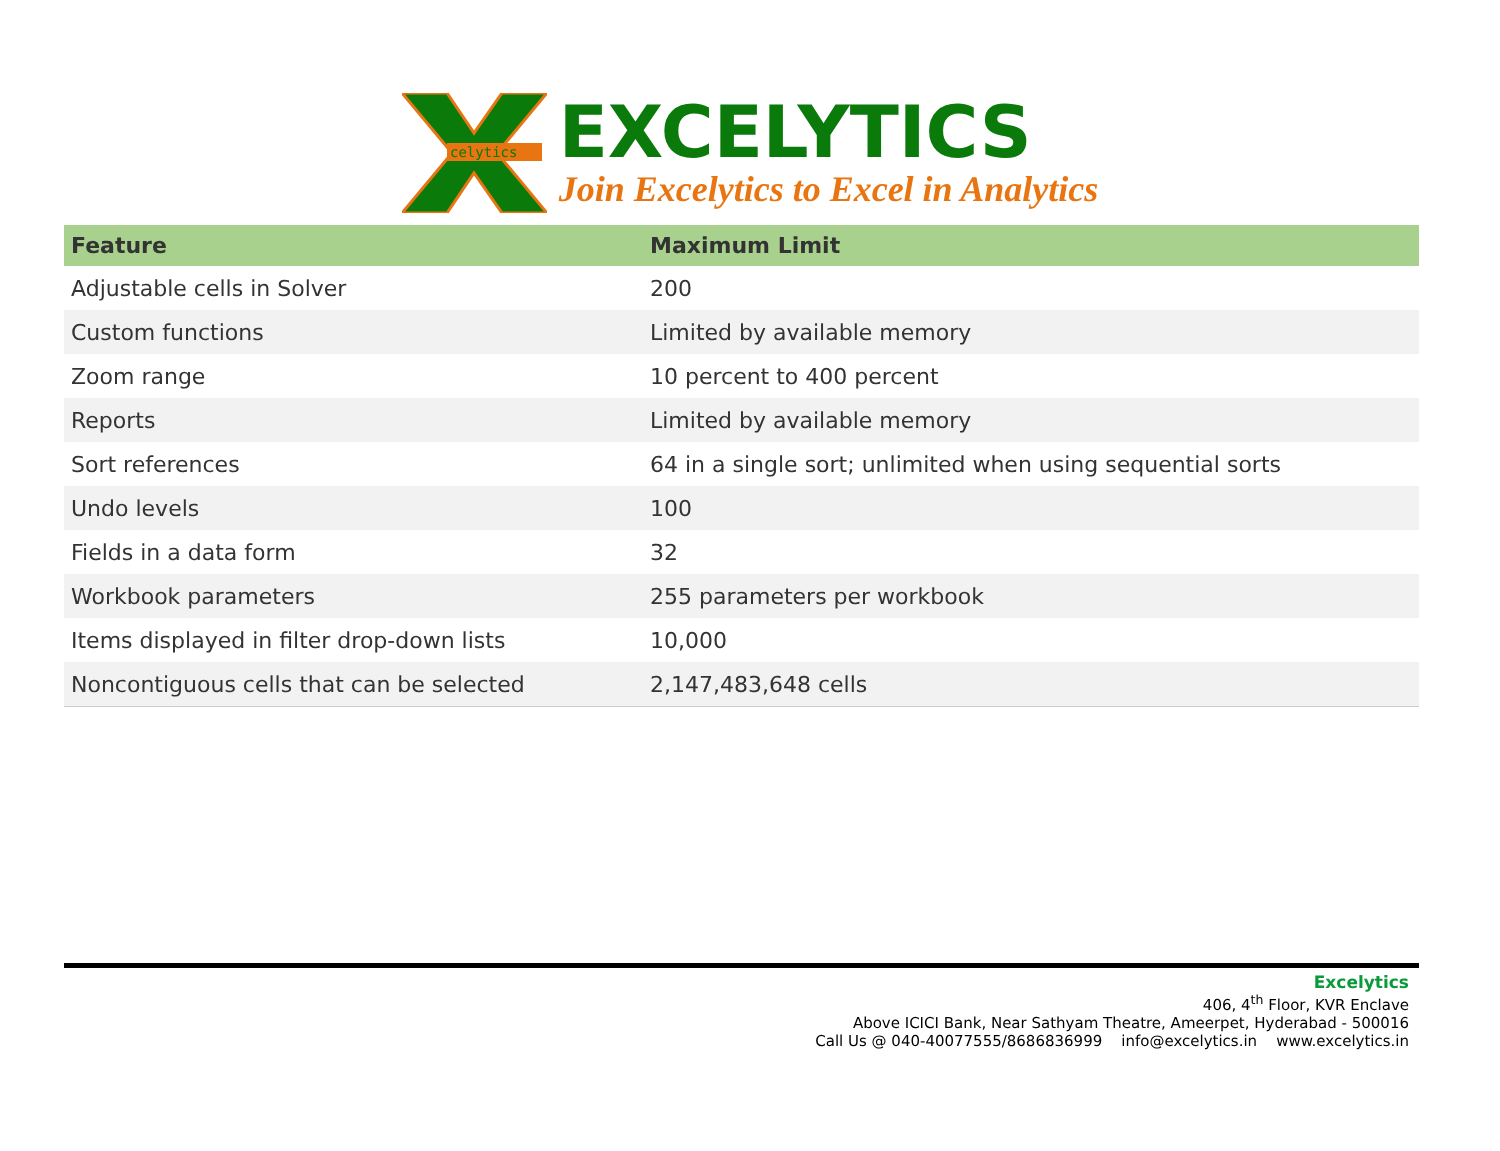celytics
EXCELYTICS
Join Excelytics to Excel in Analytics
| Feature | Maximum Limit |
| --- | --- |
| Adjustable cells in Solver | 200 |
| Custom functions | Limited by available memory |
| Zoom range | 10 percent to 400 percent |
| Reports | Limited by available memory |
| Sort references | 64 in a single sort; unlimited when using sequential sorts |
| Undo levels | 100 |
| Fields in a data form | 32 |
| Workbook parameters | 255 parameters per workbook |
| Items displayed in filter drop-down lists | 10,000 |
| Noncontiguous cells that can be selected | 2,147,483,648 cells |
Excelytics
406, 4<sup>th</sup> Floor, KVR Enclave
Above ICICI Bank, Near Sathyam Theatre, Ameerpet, Hyderabad - 500016
Call Us @ 040-40077555/8686836999 info@excelytics.in www.excelytics.in